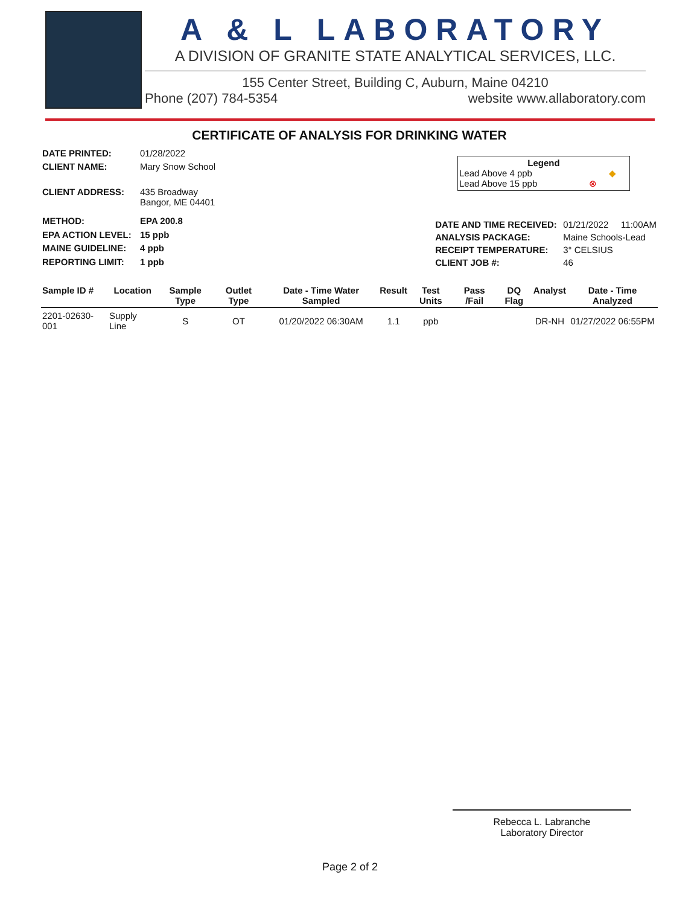A & L LABORATORY
A DIVISION OF GRANITE STATE ANALYTICAL SERVICES, LLC.
155 Center Street, Building C, Auburn, Maine 04210
Phone (207) 784-5354 website www.allaboratory.com
CERTIFICATE OF ANALYSIS FOR DRINKING WATER
| DATE PRINTED: | 01/28/2022 |
| CLIENT NAME: | Mary Snow School |
| CLIENT ADDRESS: | 435 Broadway Bangor, ME 04401 |
| METHOD: | EPA 200.8 |
| EPA ACTION LEVEL: | 15 ppb |
| MAINE GUIDELINE: | 4 ppb |
| REPORTING LIMIT: | 1 ppb |
| DATE AND TIME RECEIVED: | 01/21/2022 11:00AM |
| ANALYSIS PACKAGE: | Maine Schools-Lead |
| RECEIPT TEMPERATURE: | 3° CELSIUS |
| CLIENT JOB #: | 46 |
Legend
Lead Above 4 ppb ◆
Lead Above 15 ppb ⊗
| Sample ID # | Location | Sample Type | Outlet Type | Date - Time Water Sampled | Result | Test Units | Pass /Fail | DQ Flag | Analyst | Date - Time Analyzed |
| --- | --- | --- | --- | --- | --- | --- | --- | --- | --- | --- |
| 2201-02630-001 | Supply Line | S | OT | 01/20/2022 06:30AM | 1.1 | ppb | | | DR-NH | 01/27/2022 06:55PM |
Rebecca L. Labranche
Laboratory Director
Page 2 of 2